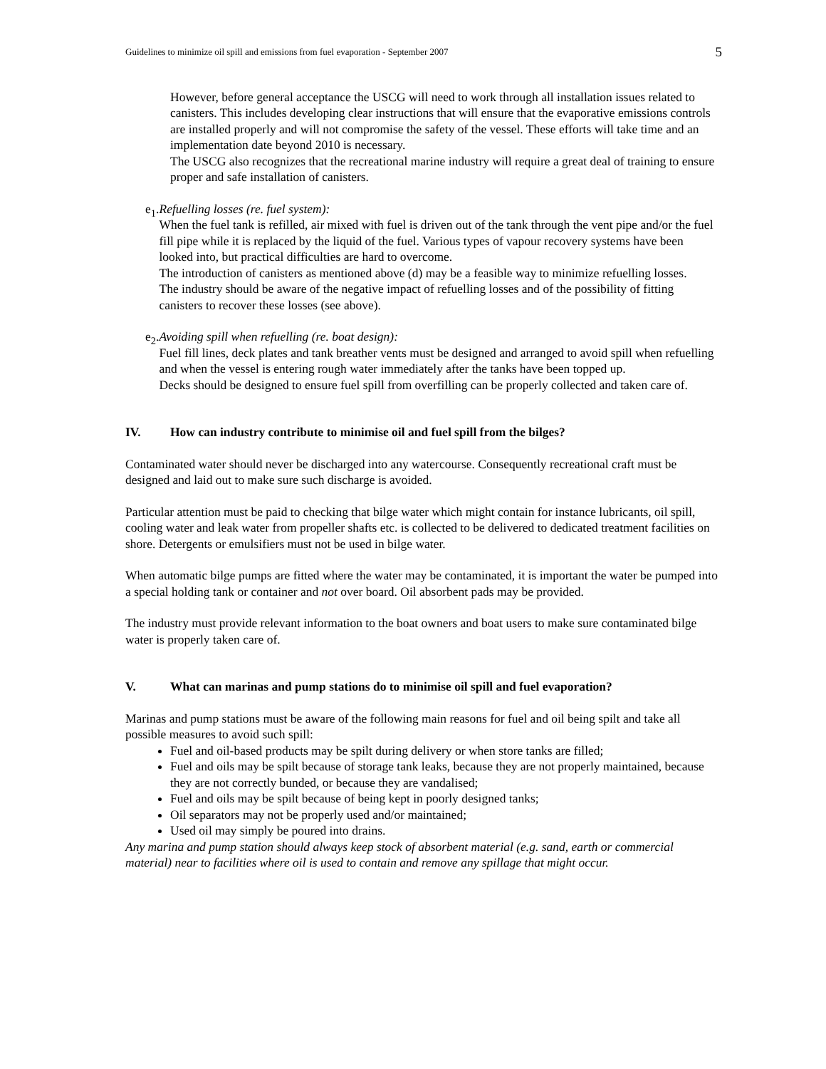Guidelines to minimize oil spill and emissions from fuel evaporation - September 2007 5
However, before general acceptance the USCG will need to work through all installation issues related to canisters. This includes developing clear instructions that will ensure that the evaporative emissions controls are installed properly and will not compromise the safety of the vessel. These efforts will take time and an implementation date beyond 2010 is necessary.
The USCG also recognizes that the recreational marine industry will require a great deal of training to ensure proper and safe installation of canisters.
e<sub>1</sub>. Refuelling losses (re. fuel system):
When the fuel tank is refilled, air mixed with fuel is driven out of the tank through the vent pipe and/or the fuel fill pipe while it is replaced by the liquid of the fuel. Various types of vapour recovery systems have been looked into, but practical difficulties are hard to overcome.
The introduction of canisters as mentioned above (d) may be a feasible way to minimize refuelling losses.
The industry should be aware of the negative impact of refuelling losses and of the possibility of fitting canisters to recover these losses (see above).
e<sub>2</sub>. Avoiding spill when refuelling (re. boat design):
Fuel fill lines, deck plates and tank breather vents must be designed and arranged to avoid spill when refuelling and when the vessel is entering rough water immediately after the tanks have been topped up.
Decks should be designed to ensure fuel spill from overfilling can be properly collected and taken care of.
IV. How can industry contribute to minimise oil and fuel spill from the bilges?
Contaminated water should never be discharged into any watercourse. Consequently recreational craft must be designed and laid out to make sure such discharge is avoided.
Particular attention must be paid to checking that bilge water which might contain for instance lubricants, oil spill, cooling water and leak water from propeller shafts etc. is collected to be delivered to dedicated treatment facilities on shore. Detergents or emulsifiers must not be used in bilge water.
When automatic bilge pumps are fitted where the water may be contaminated, it is important the water be pumped into a special holding tank or container and not over board. Oil absorbent pads may be provided.
The industry must provide relevant information to the boat owners and boat users to make sure contaminated bilge water is properly taken care of.
V. What can marinas and pump stations do to minimise oil spill and fuel evaporation?
Marinas and pump stations must be aware of the following main reasons for fuel and oil being spilt and take all possible measures to avoid such spill:
Fuel and oil-based products may be spilt during delivery or when store tanks are filled;
Fuel and oils may be spilt because of storage tank leaks, because they are not properly maintained, because they are not correctly bunded, or because they are vandalised;
Fuel and oils may be spilt because of being kept in poorly designed tanks;
Oil separators may not be properly used and/or maintained;
Used oil may simply be poured into drains.
Any marina and pump station should always keep stock of absorbent material (e.g. sand, earth or commercial material) near to facilities where oil is used to contain and remove any spillage that might occur.